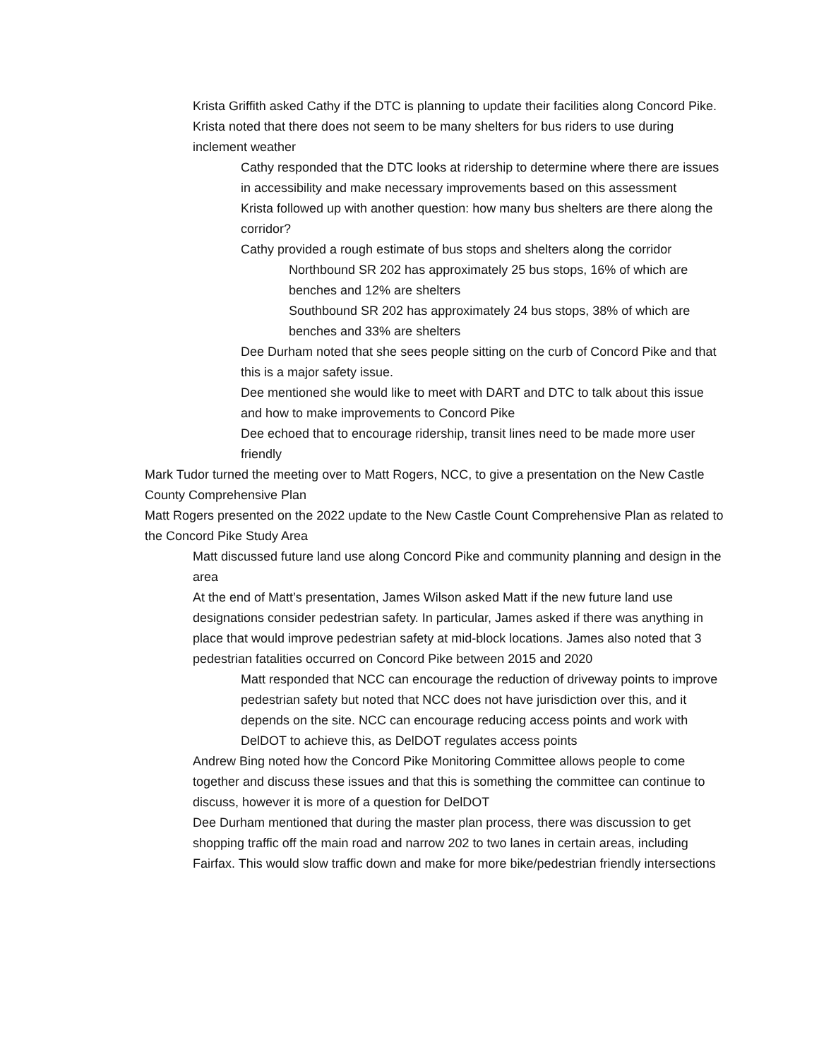• Krista Griffith asked Cathy if the DTC is planning to update their facilities along Concord Pike. Krista noted that there does not seem to be many shelters for bus riders to use during inclement weather
• Cathy responded that the DTC looks at ridership to determine where there are issues in accessibility and make necessary improvements based on this assessment
• Krista followed up with another question: how many bus shelters are there along the corridor?
• Cathy provided a rough estimate of bus stops and shelters along the corridor
• Northbound SR 202 has approximately 25 bus stops, 16% of which are benches and 12% are shelters
• Southbound SR 202 has approximately 24 bus stops, 38% of which are benches and 33% are shelters
• Dee Durham noted that she sees people sitting on the curb of Concord Pike and that this is a major safety issue.
• Dee mentioned she would like to meet with DART and DTC to talk about this issue and how to make improvements to Concord Pike
• Dee echoed that to encourage ridership, transit lines need to be made more user friendly
• Mark Tudor turned the meeting over to Matt Rogers, NCC, to give a presentation on the New Castle County Comprehensive Plan
• Matt Rogers presented on the 2022 update to the New Castle Count Comprehensive Plan as related to the Concord Pike Study Area
• Matt discussed future land use along Concord Pike and community planning and design in the area
• At the end of Matt’s presentation, James Wilson asked Matt if the new future land use designations consider pedestrian safety. In particular, James asked if there was anything in place that would improve pedestrian safety at mid-block locations. James also noted that 3 pedestrian fatalities occurred on Concord Pike between 2015 and 2020
• Matt responded that NCC can encourage the reduction of driveway points to improve pedestrian safety but noted that NCC does not have jurisdiction over this, and it depends on the site. NCC can encourage reducing access points and work with DelDOT to achieve this, as DelDOT regulates access points
• Andrew Bing noted how the Concord Pike Monitoring Committee allows people to come together and discuss these issues and that this is something the committee can continue to discuss, however it is more of a question for DelDOT
• Dee Durham mentioned that during the master plan process, there was discussion to get shopping traffic off the main road and narrow 202 to two lanes in certain areas, including Fairfax. This would slow traffic down and make for more bike/pedestrian friendly intersections